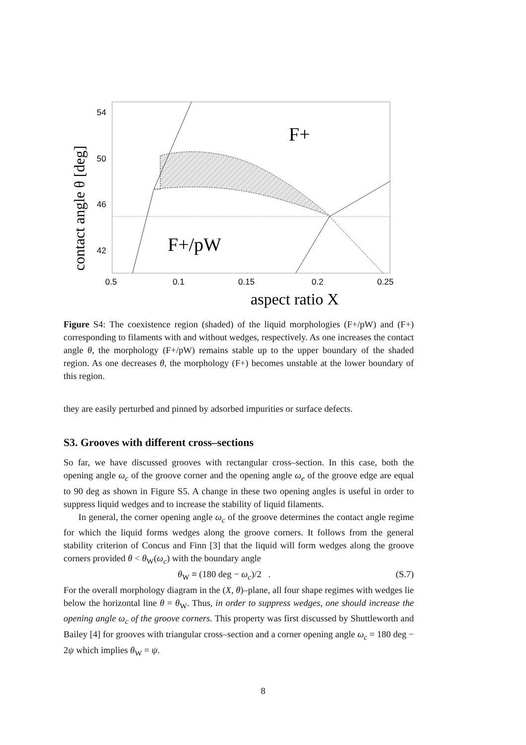54
50
46
42
0.5
0.1
0.15
0.2
0.25
F+
F+/pW
aspect ratio X
contact angle θ [deg]
Figure S4: The coexistence region (shaded) of the liquid morphologies (F+/pW) and (F+) corresponding to filaments with and without wedges, respectively. As one increases the contact angle θ, the morphology (F+/pW) remains stable up to the upper boundary of the shaded region. As one decreases θ, the morphology (F+) becomes unstable at the lower boundary of this region.
they are easily perturbed and pinned by adsorbed impurities or surface defects.
S3. Grooves with different cross–sections
So far, we have discussed grooves with rectangular cross–section. In this case, both the opening angle ω<sub>c</sub> of the groove corner and the opening angle ω<sub>e</sub> of the groove edge are equal to 90 deg as shown in Figure S5. A change in these two opening angles is useful in order to suppress liquid wedges and to increase the stability of liquid filaments.
In general, the corner opening angle ω<sub>c</sub> of the groove determines the contact angle regime for which the liquid forms wedges along the groove corners. It follows from the general stability criterion of Concus and Finn [3] that the liquid will form wedges along the groove corners provided θ < θ<sub>W</sub>(ω<sub>c</sub>) with the boundary angle
θ<sub>W</sub> ≡ (180 deg − ω<sub>c</sub>)/2 . (S.7)
For the overall morphology diagram in the (X, θ)–plane, all four shape regimes with wedges lie below the horizontal line θ = θ<sub>W</sub>. Thus, in order to suppress wedges, one should increase the opening angle ω<sub>c</sub> of the groove corners. This property was first discussed by Shuttleworth and Bailey [4] for grooves with triangular cross–section and a corner opening angle ω<sub>c</sub> = 180 deg − 2ψ which implies θ<sub>W</sub> = ψ.
8